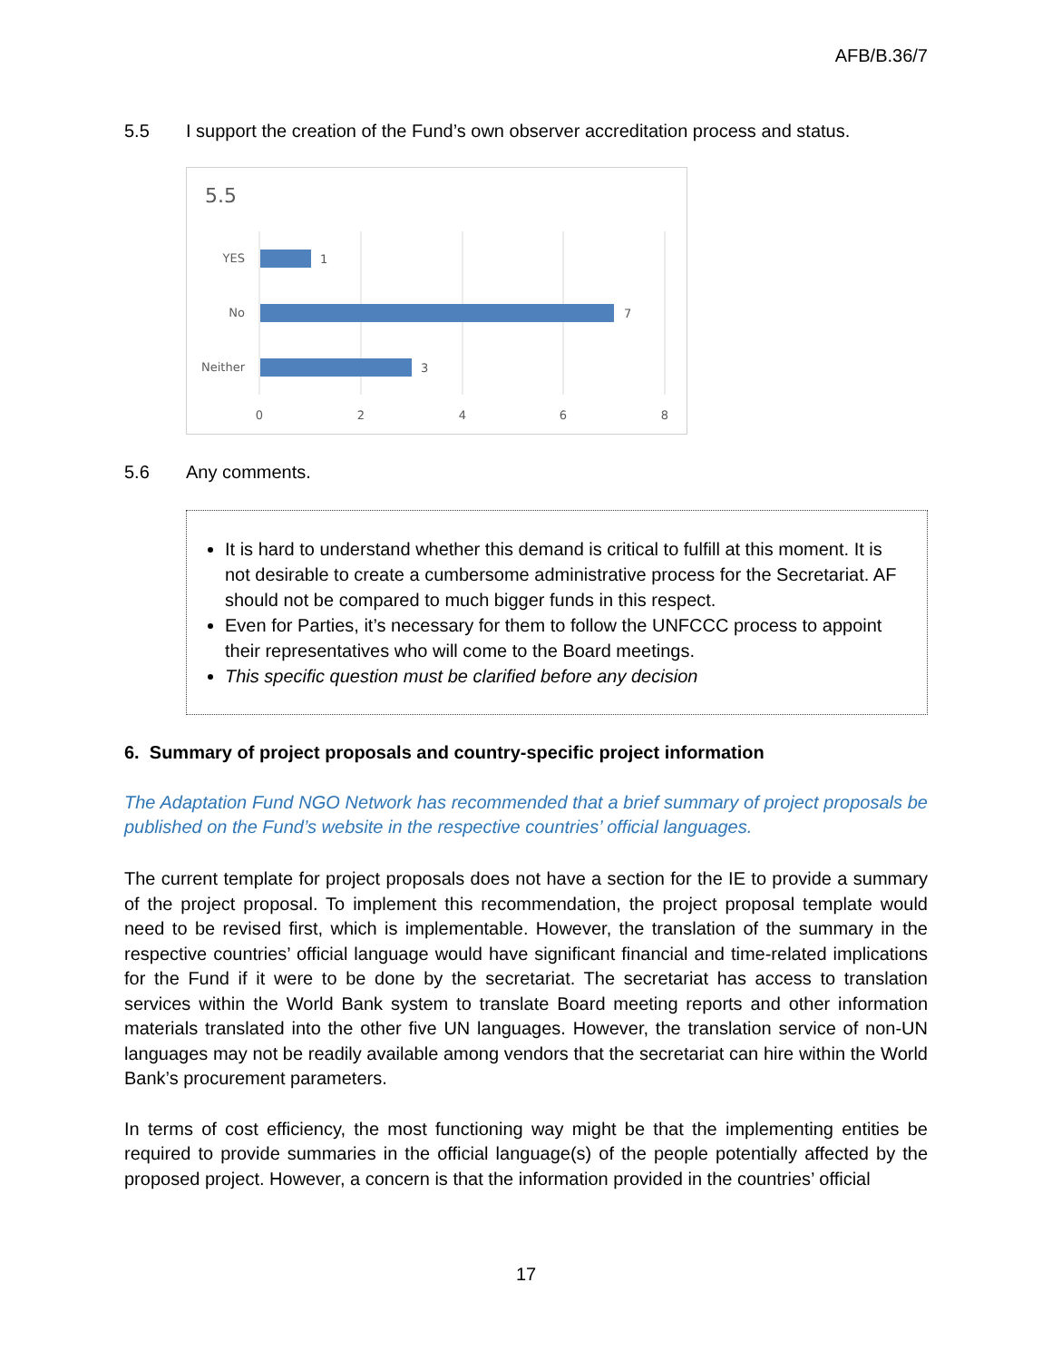AFB/B.36/7
5.5 I support the creation of the Fund’s own observer accreditation process and status.
5.5
YES
No
Neither
1
7
3
0
2
4
6
8
5.6 Any comments.
It is hard to understand whether this demand is critical to fulfill at this moment. It is not desirable to create a cumbersome administrative process for the Secretariat. AF should not be compared to much bigger funds in this respect.
Even for Parties, it’s necessary for them to follow the UNFCCC process to appoint their representatives who will come to the Board meetings.
This specific question must be clarified before any decision
6. Summary of project proposals and country-specific project information
The Adaptation Fund NGO Network has recommended that a brief summary of project proposals be published on the Fund’s website in the respective countries’ official languages.
The current template for project proposals does not have a section for the IE to provide a summary of the project proposal. To implement this recommendation, the project proposal template would need to be revised first, which is implementable. However, the translation of the summary in the respective countries’ official language would have significant financial and time-related implications for the Fund if it were to be done by the secretariat. The secretariat has access to translation services within the World Bank system to translate Board meeting reports and other information materials translated into the other five UN languages. However, the translation service of non-UN languages may not be readily available among vendors that the secretariat can hire within the World Bank’s procurement parameters.
In terms of cost efficiency, the most functioning way might be that the implementing entities be required to provide summaries in the official language(s) of the people potentially affected by the proposed project. However, a concern is that the information provided in the countries’ official
17